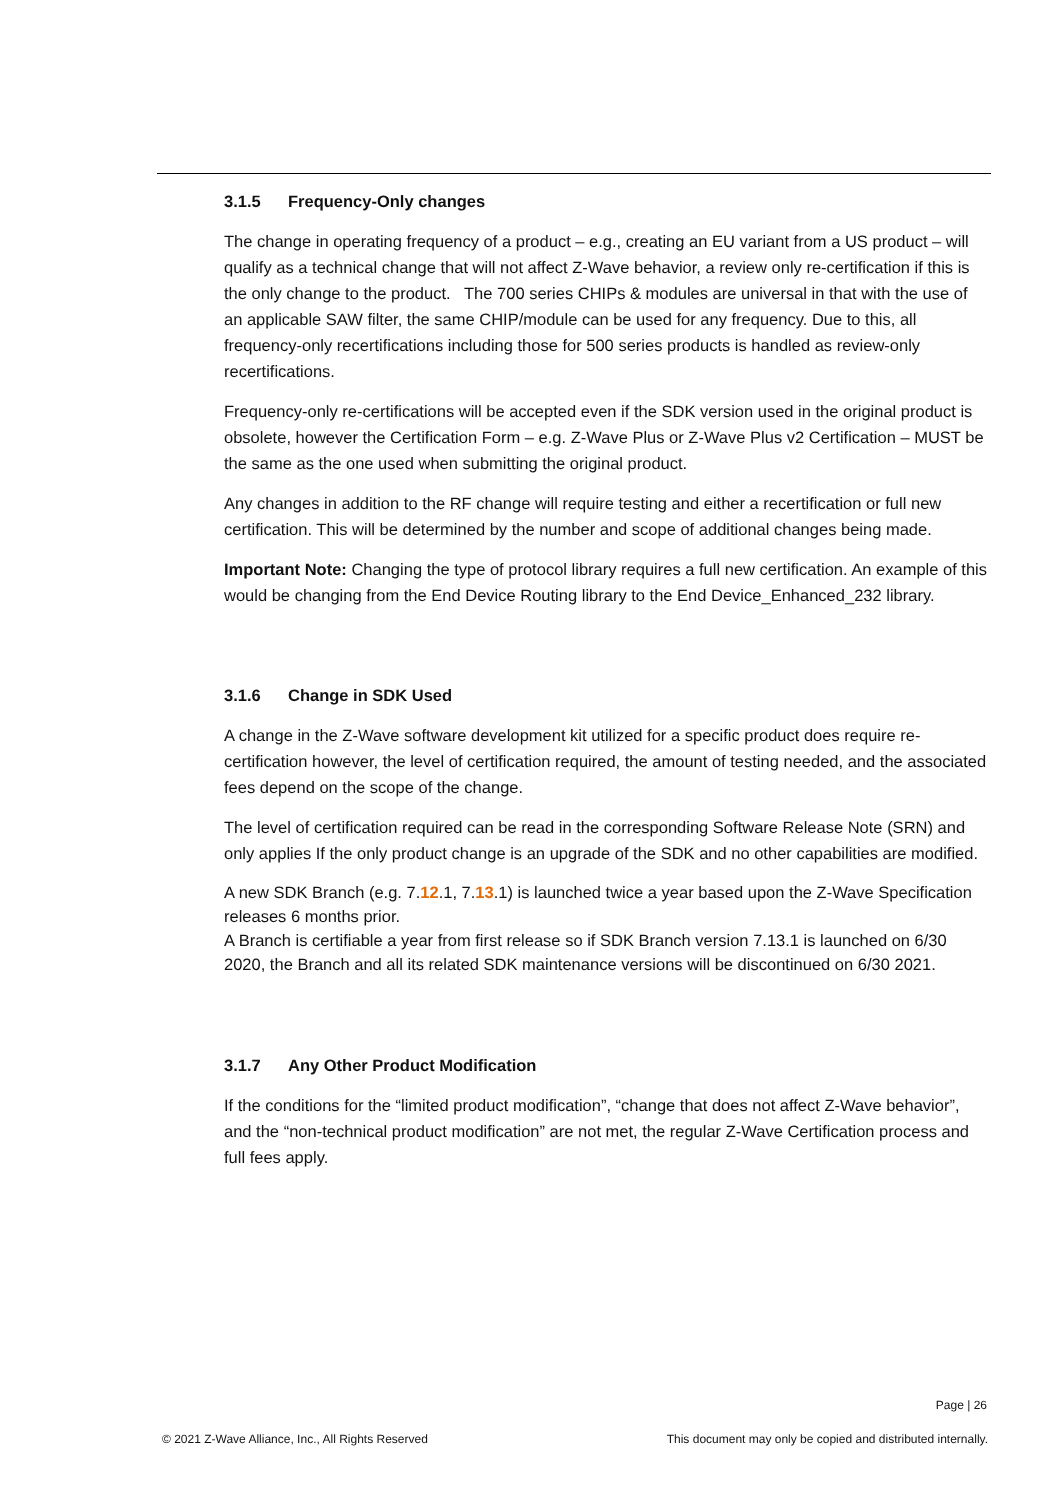3.1.5 Frequency-Only changes
The change in operating frequency of a product – e.g., creating an EU variant from a US product – will qualify as a technical change that will not affect Z-Wave behavior, a review only re-certification if this is the only change to the product. The 700 series CHIPs & modules are universal in that with the use of an applicable SAW filter, the same CHIP/module can be used for any frequency. Due to this, all frequency-only recertifications including those for 500 series products is handled as review-only recertifications.
Frequency-only re-certifications will be accepted even if the SDK version used in the original product is obsolete, however the Certification Form – e.g. Z-Wave Plus or Z-Wave Plus v2 Certification – MUST be the same as the one used when submitting the original product.
Any changes in addition to the RF change will require testing and either a recertification or full new certification. This will be determined by the number and scope of additional changes being made.
Important Note: Changing the type of protocol library requires a full new certification. An example of this would be changing from the End Device Routing library to the End Device_Enhanced_232 library.
3.1.6 Change in SDK Used
A change in the Z-Wave software development kit utilized for a specific product does require re-certification however, the level of certification required, the amount of testing needed, and the associated fees depend on the scope of the change.
The level of certification required can be read in the corresponding Software Release Note (SRN) and only applies If the only product change is an upgrade of the SDK and no other capabilities are modified.
A new SDK Branch (e.g. 7.12.1, 7.13.1) is launched twice a year based upon the Z-Wave Specification releases 6 months prior.
A Branch is certifiable a year from first release so if SDK Branch version 7.13.1 is launched on 6/30 2020, the Branch and all its related SDK maintenance versions will be discontinued on 6/30 2021.
3.1.7 Any Other Product Modification
If the conditions for the “limited product modification”, “change that does not affect Z-Wave behavior”, and the “non-technical product modification” are not met, the regular Z-Wave Certification process and full fees apply.
Page | 26
© 2021 Z-Wave Alliance, Inc., All Rights Reserved
This document may only be copied and distributed internally.